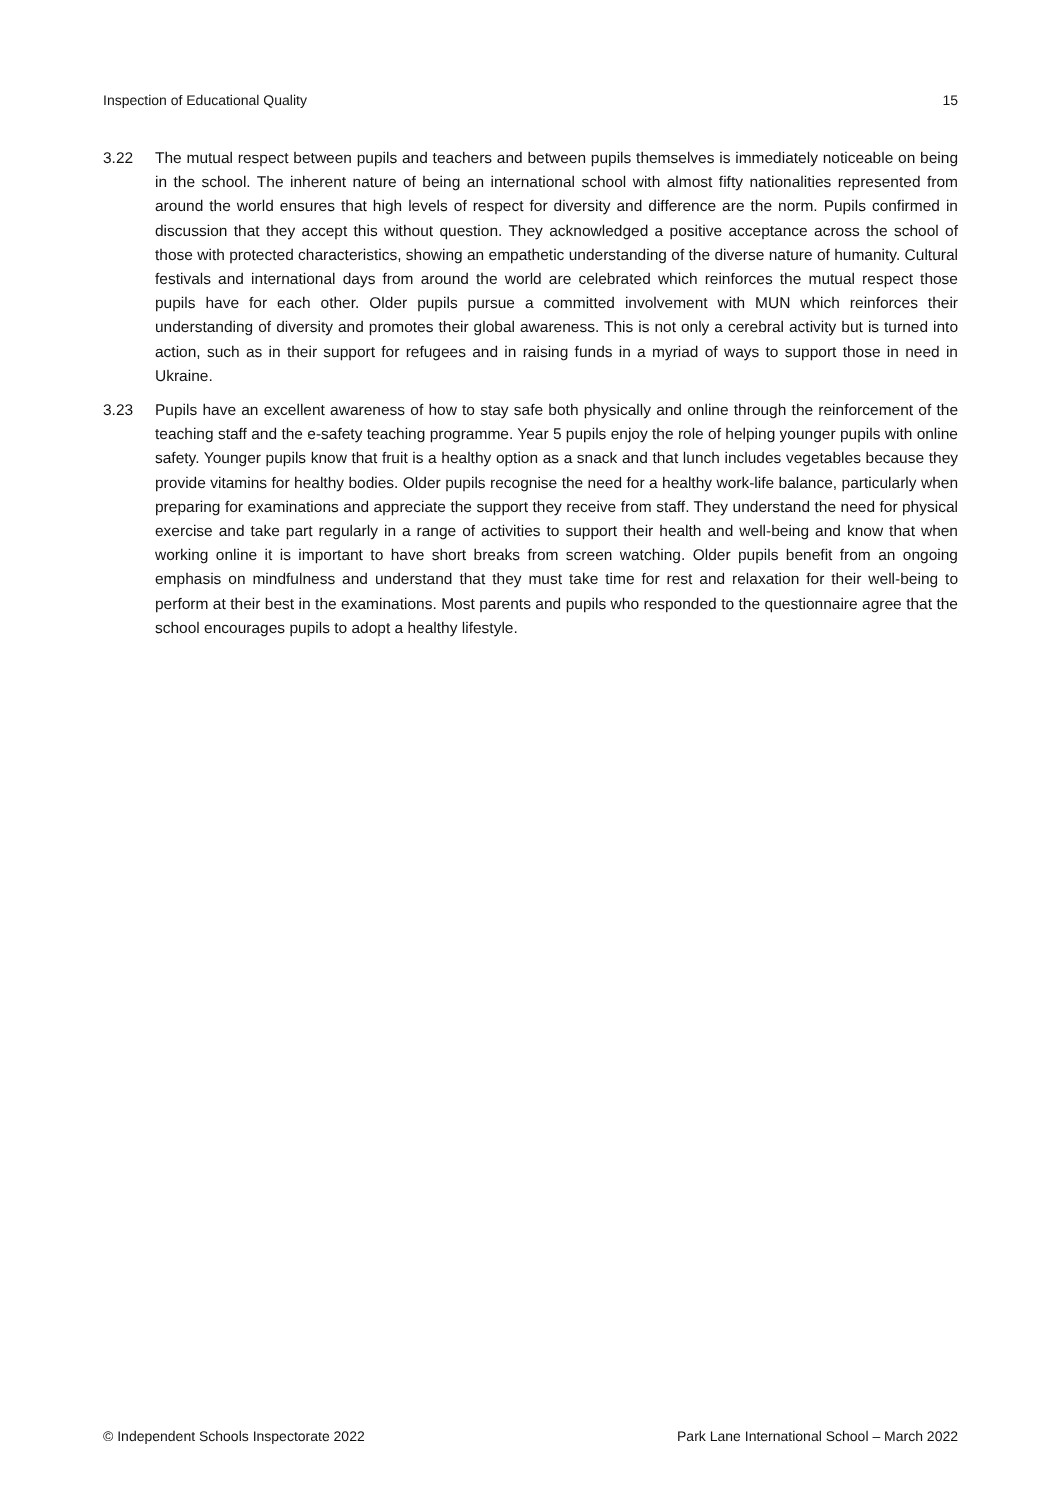Inspection of Educational Quality 15
3.22 The mutual respect between pupils and teachers and between pupils themselves is immediately noticeable on being in the school. The inherent nature of being an international school with almost fifty nationalities represented from around the world ensures that high levels of respect for diversity and difference are the norm. Pupils confirmed in discussion that they accept this without question. They acknowledged a positive acceptance across the school of those with protected characteristics, showing an empathetic understanding of the diverse nature of humanity. Cultural festivals and international days from around the world are celebrated which reinforces the mutual respect those pupils have for each other. Older pupils pursue a committed involvement with MUN which reinforces their understanding of diversity and promotes their global awareness. This is not only a cerebral activity but is turned into action, such as in their support for refugees and in raising funds in a myriad of ways to support those in need in Ukraine.
3.23 Pupils have an excellent awareness of how to stay safe both physically and online through the reinforcement of the teaching staff and the e-safety teaching programme. Year 5 pupils enjoy the role of helping younger pupils with online safety. Younger pupils know that fruit is a healthy option as a snack and that lunch includes vegetables because they provide vitamins for healthy bodies. Older pupils recognise the need for a healthy work-life balance, particularly when preparing for examinations and appreciate the support they receive from staff. They understand the need for physical exercise and take part regularly in a range of activities to support their health and well-being and know that when working online it is important to have short breaks from screen watching. Older pupils benefit from an ongoing emphasis on mindfulness and understand that they must take time for rest and relaxation for their well-being to perform at their best in the examinations. Most parents and pupils who responded to the questionnaire agree that the school encourages pupils to adopt a healthy lifestyle.
© Independent Schools Inspectorate 2022 Park Lane International School – March 2022